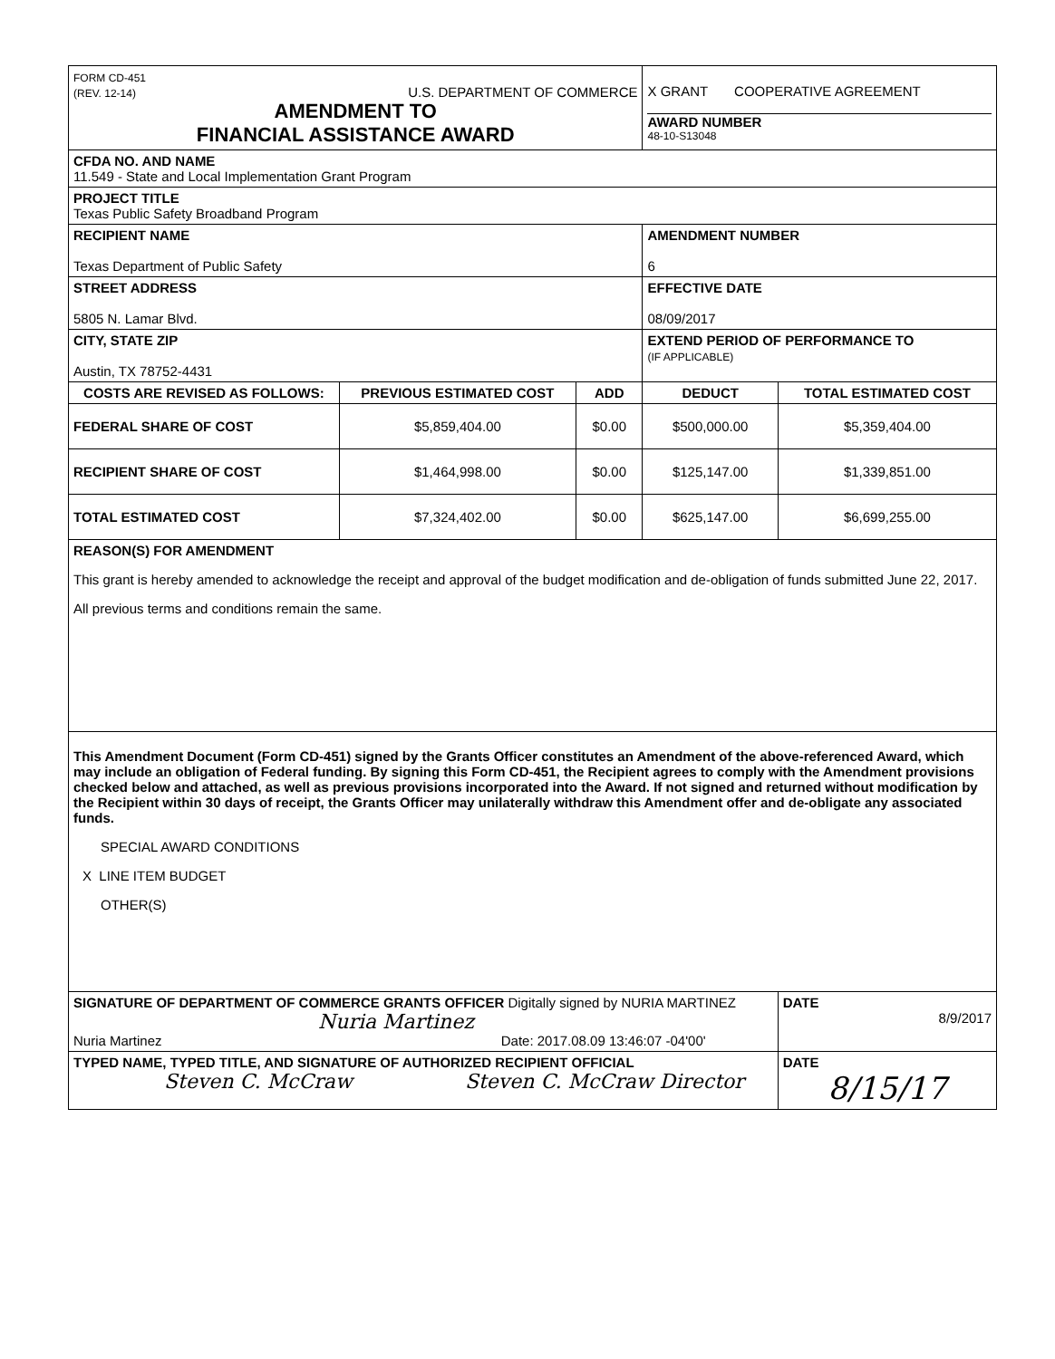| FORM CD-451 (REV. 12-14) U.S. DEPARTMENT OF COMMERCE AMENDMENT TO FINANCIAL ASSISTANCE AWARD | | | X GRANT COOPERATIVE AGREEMENT AWARD NUMBER 48-10-S13048 | |
| CFDA NO. AND NAME 11.549 - State and Local Implementation Grant Program | | | | |
| PROJECT TITLE Texas Public Safety Broadband Program | | | | |
| RECIPIENT NAME Texas Department of Public Safety | | | AMENDMENT NUMBER 6 | |
| STREET ADDRESS 5805 N. Lamar Blvd. | | | EFFECTIVE DATE 08/09/2017 | |
| CITY, STATE ZIP Austin, TX 78752-4431 | | | EXTEND PERIOD OF PERFORMANCE TO (IF APPLICABLE) | |
| COSTS ARE REVISED AS FOLLOWS: | PREVIOUS ESTIMATED COST | ADD | DEDUCT | TOTAL ESTIMATED COST |
| FEDERAL SHARE OF COST | $5,859,404.00 | $0.00 | $500,000.00 | $5,359,404.00 |
| RECIPIENT SHARE OF COST | $1,464,998.00 | $0.00 | $125,147.00 | $1,339,851.00 |
| TOTAL ESTIMATED COST | $7,324,402.00 | $0.00 | $625,147.00 | $6,699,255.00 |
| REASON(S) FOR AMENDMENT This grant is hereby amended to acknowledge the receipt and approval of the budget modification and de-obligation of funds submitted June 22, 2017. All previous terms and conditions remain the same. | | | | |
| This Amendment Document (Form CD-451) signed by the Grants Officer constitutes an Amendment of the above-referenced Award, which may include an obligation of Federal funding. By signing this Form CD-451, the Recipient agrees to comply with the Amendment provisions checked below and attached, as well as previous provisions incorporated into the Award. If not signed and returned without modification by the Recipient within 30 days of receipt, the Grants Officer may unilaterally withdraw this Amendment offer and de-obligate any associated funds. SPECIAL AWARD CONDITIONS X LINE ITEM BUDGET OTHER(S) | | | | |
| SIGNATURE OF DEPARTMENT OF COMMERCE GRANTS OFFICER Digitally signed by NURIA MARTINEZ Nuria Martinez Nuria Martinez Date: 2017.08.09 13:46:07 -04'00' | | | | DATE 8/9/2017 |
| TYPED NAME, TYPED TITLE, AND SIGNATURE OF AUTHORIZED RECIPIENT OFFICIAL Steven C. McCraw Steven C. McCraw Director | | | | DATE 8/15/17 |